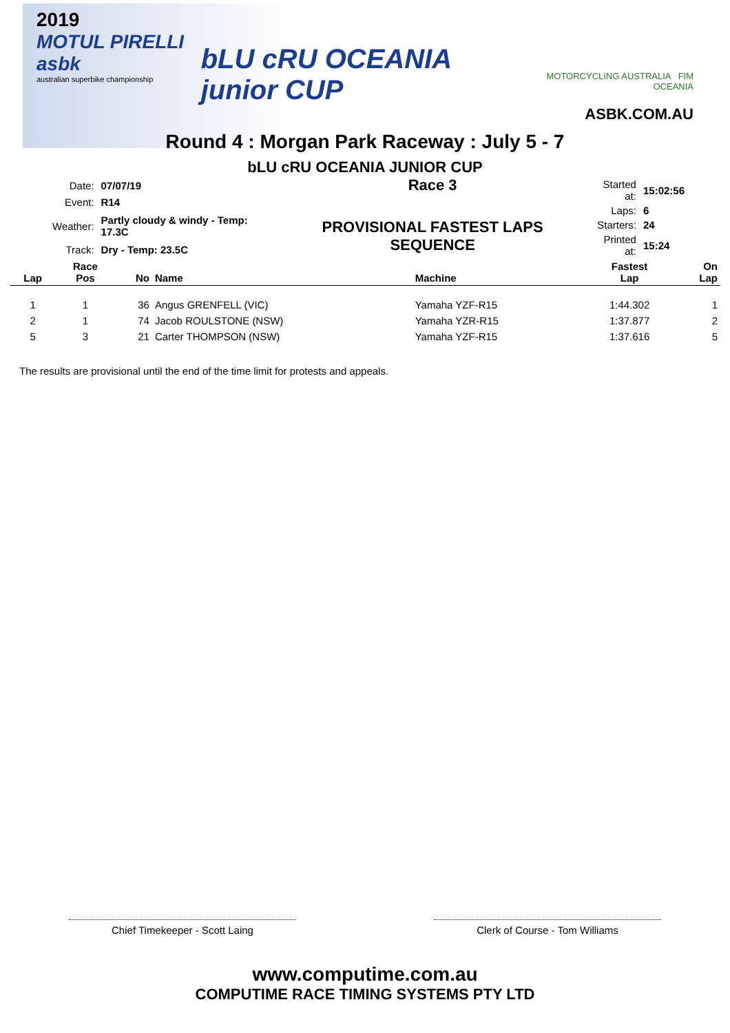2019
MOTUL PIRELLI asbk
australian superbike championship
bLU cRU OCEANIA junior CUP
MOTORCYCLING AUSTRALIA FIM OCEANIA
ASBK.COM.AU
Round 4 : Morgan Park Raceway : July 5 - 7
bLU cRU OCEANIA JUNIOR CUP
| Date: | 07/07/19 |
| Event: | R14 |
| Weather: | Partly cloudy & windy - Temp: 17.3C |
| Track: | Dry - Temp: 23.5C |
Race 3
PROVISIONAL FASTEST LAPS SEQUENCE
| Started at: | 15:02:56 |
| Laps: | 6 |
| Starters: | 24 |
| Printed at: | 15:24 |
| Lap | Race Pos | No | Name | Machine | Fastest Lap | On Lap |
| --- | --- | --- | --- | --- | --- | --- |
| 1 | 1 | 36 | Angus GRENFELL (VIC) | Yamaha YZF-R15 | 1:44.302 | 1 |
| 2 | 1 | 74 | Jacob ROULSTONE (NSW) | Yamaha YZR-R15 | 1:37.877 | 2 |
| 5 | 3 | 21 | Carter THOMPSON (NSW) | Yamaha YZF-R15 | 1:37.616 | 5 |
The results are provisional until the end of the time limit for protests and appeals.
Chief Timekeeper - Scott Laing Clerk of Course - Tom Williams
www.computime.com.au
COMPUTIME RACE TIMING SYSTEMS PTY LTD